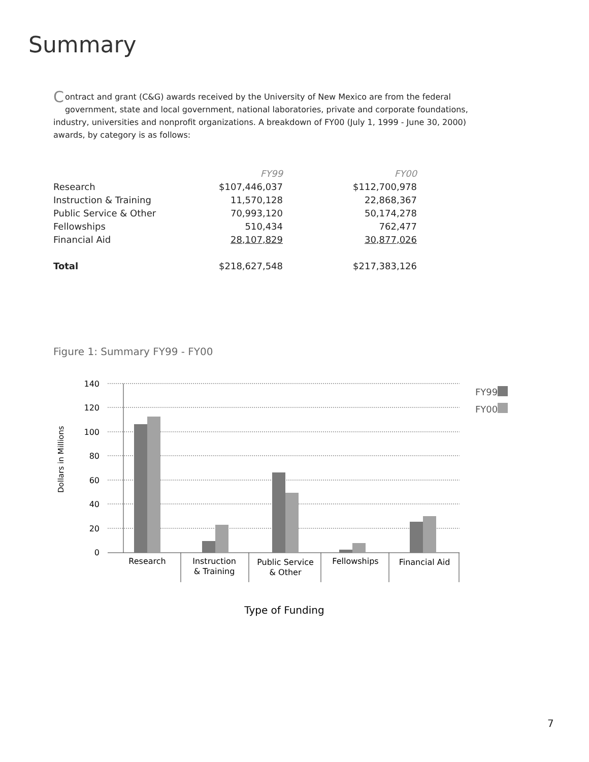Summary
Contract and grant (C&G) awards received by the University of New Mexico are from the federal government, state and local government, national laboratories, private and corporate foundations, industry, universities and nonprofit organizations. A breakdown of FY00 (July 1, 1999 - June 30, 2000) awards, by category is as follows:
| | FY99 | FY00 |
| --- | --- | --- |
| Research | $107,446,037 | $112,700,978 |
| Instruction & Training | 11,570,128 | 22,868,367 |
| Public Service & Other | 70,993,120 | 50,174,278 |
| Fellowships | 510,434 | 762,477 |
| Financial Aid | 28,107,829 | 30,877,026 |
| Total | $218,627,548 | $217,383,126 |
Figure 1: Summary FY99 - FY00
140
120
100
80
60
40
20
0
Dollars in Millions
Research
Instruction
& Training
Public Service
& Other
Fellowships
Financial Aid
Type of Funding
FY99
FY00
7